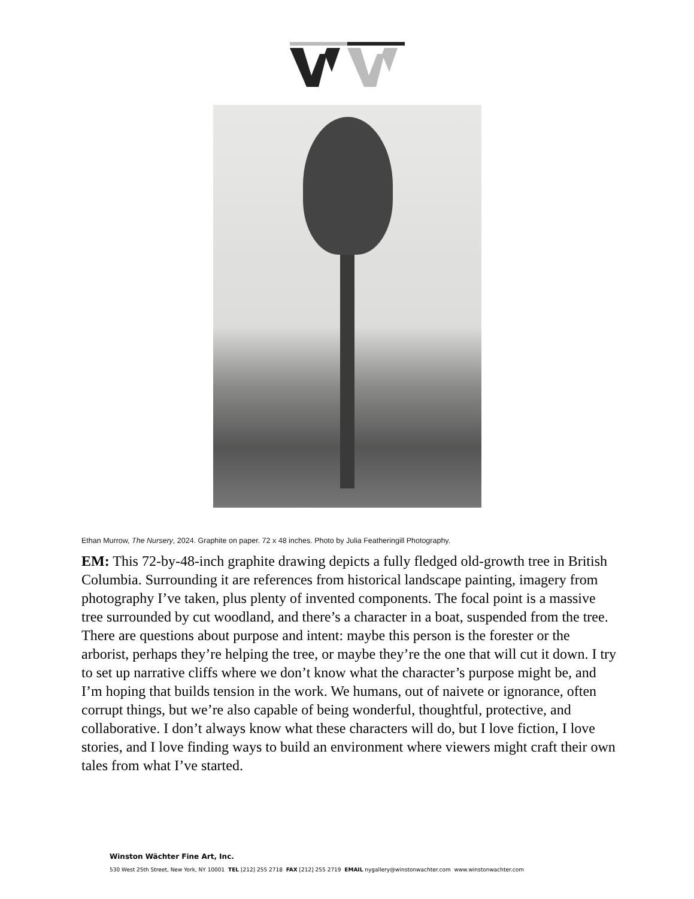Ethan Murrow, The Nursery, 2024. Graphite on paper. 72 x 48 inches. Photo by Julia Featheringill Photography.
EM: This 72-by-48-inch graphite drawing depicts a fully fledged old-growth tree in British Columbia. Surrounding it are references from historical landscape painting, imagery from photography I’ve taken, plus plenty of invented components. The focal point is a massive tree surrounded by cut woodland, and there’s a character in a boat, suspended from the tree. There are questions about purpose and intent: maybe this person is the forester or the arborist, perhaps they’re helping the tree, or maybe they’re the one that will cut it down. I try to set up narrative cliffs where we don’t know what the character’s purpose might be, and I’m hoping that builds tension in the work. We humans, out of naivete or ignorance, often corrupt things, but we’re also capable of being wonderful, thoughtful, protective, and collaborative. I don’t always know what these characters will do, but I love fiction, I love stories, and I love finding ways to build an environment where viewers might craft their own tales from what I’ve started.
Winston Wächter Fine Art, Inc.
530 West 25th Street, New York, NY 10001 TEL [212] 255 2718 FAX [212] 255 2719 EMAIL nygallery@winstonwachter.com www.winstonwachter.com